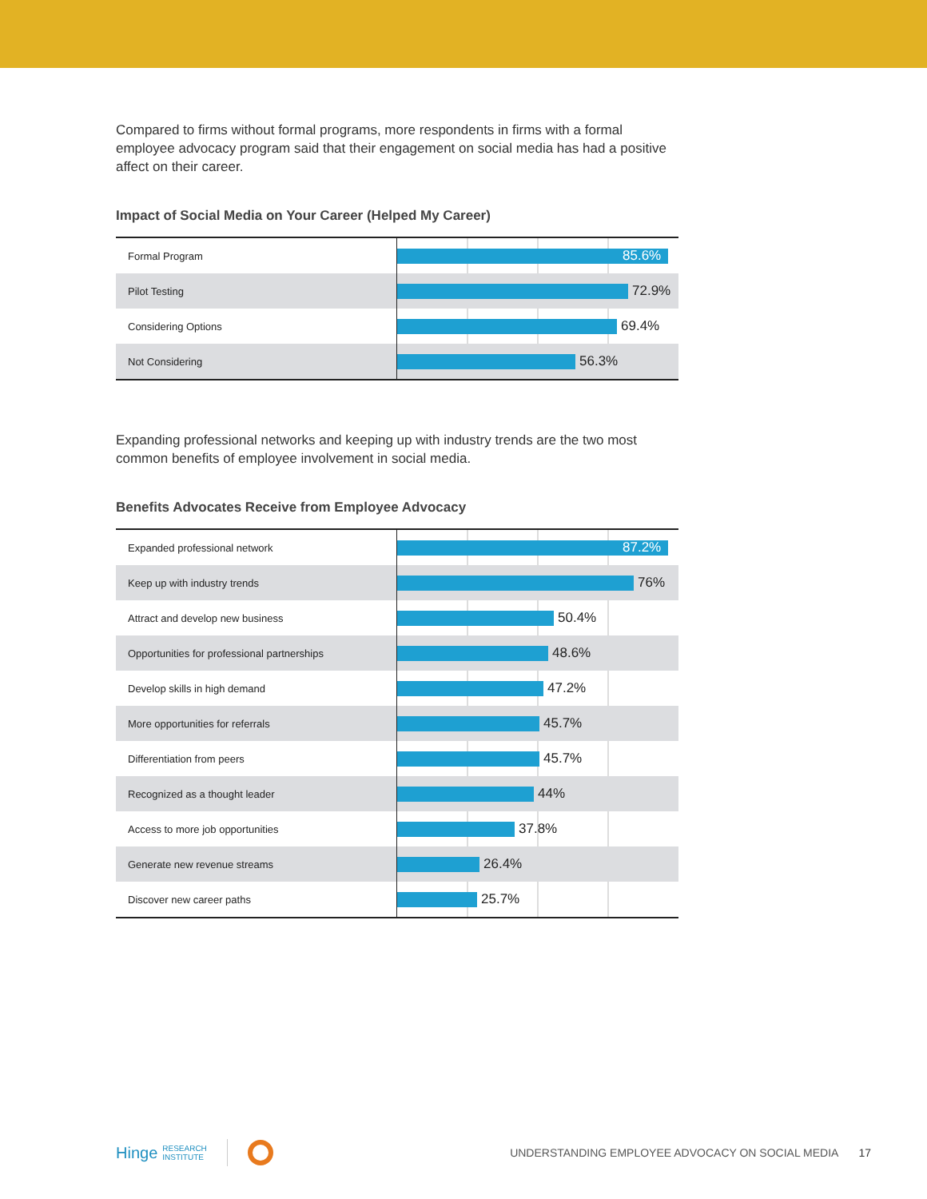Compared to firms without formal programs, more respondents in firms with a formal employee advocacy program said that their engagement on social media has had a positive affect on their career.
Impact of Social Media on Your Career (Helped My Career)
| Formal Program | 85.6% |
| Pilot Testing | 72.9% |
| Considering Options | 69.4% |
| Not Considering | 56.3% |
Expanding professional networks and keeping up with industry trends are the two most common benefits of employee involvement in social media.
Benefits Advocates Receive from Employee Advocacy
| Expanded professional network | 87.2% |
| Keep up with industry trends | 76% |
| Attract and develop new business | 50.4% |
| Opportunities for professional partnerships | 48.6% |
| Develop skills in high demand | 47.2% |
| More opportunities for referrals | 45.7% |
| Differentiation from peers | 45.7% |
| Recognized as a thought leader | 44% |
| Access to more job opportunities | 37.8% |
| Generate new revenue streams | 26.4% |
| Discover new career paths | 25.7% |
Hinge RESEARCH
INSTITUTE UNDERSTANDING EMPLOYEE ADVOCACY ON SOCIAL MEDIA 17